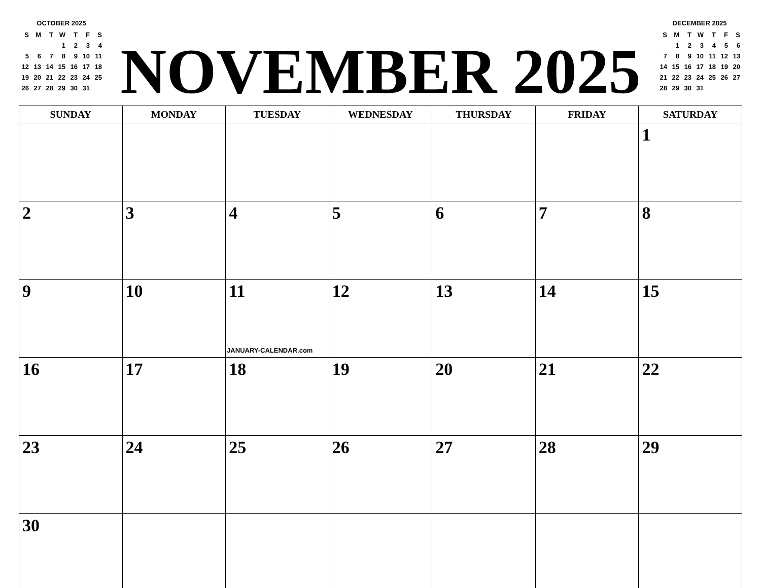OCTOBER 2025
| S | M | T | W | T | F | S |
| --- | --- | --- | --- | --- | --- | --- |
| | | | 1 | 2 | 3 | 4 |
| 5 | 6 | 7 | 8 | 9 | 10 | 11 |
| 12 | 13 | 14 | 15 | 16 | 17 | 18 |
| 19 | 20 | 21 | 22 | 23 | 24 | 25 |
| 26 | 27 | 28 | 29 | 30 | 31 | |
NOVEMBER 2025
DECEMBER 2025
| S | M | T | W | T | F | S |
| --- | --- | --- | --- | --- | --- | --- |
| | 1 | 2 | 3 | 4 | 5 | 6 |
| 7 | 8 | 9 | 10 | 11 | 12 | 13 |
| 14 | 15 | 16 | 17 | 18 | 19 | 20 |
| 21 | 22 | 23 | 24 | 25 | 26 | 27 |
| 28 | 29 | 30 | 31 | | | |
| SUNDAY | MONDAY | TUESDAY | WEDNESDAY | THURSDAY | FRIDAY | SATURDAY |
| --- | --- | --- | --- | --- | --- | --- |
| | | | | | | 1 |
| 2 | 3 | 4 | 5 | 6 | 7 | 8 |
| 9 | 10 | 11 JANUARY-CALENDAR.com | 12 | 13 | 14 | 15 |
| 16 | 17 | 18 | 19 | 20 | 21 | 22 |
| 23 | 24 | 25 | 26 | 27 | 28 | 29 |
| 30 | | | | | | |